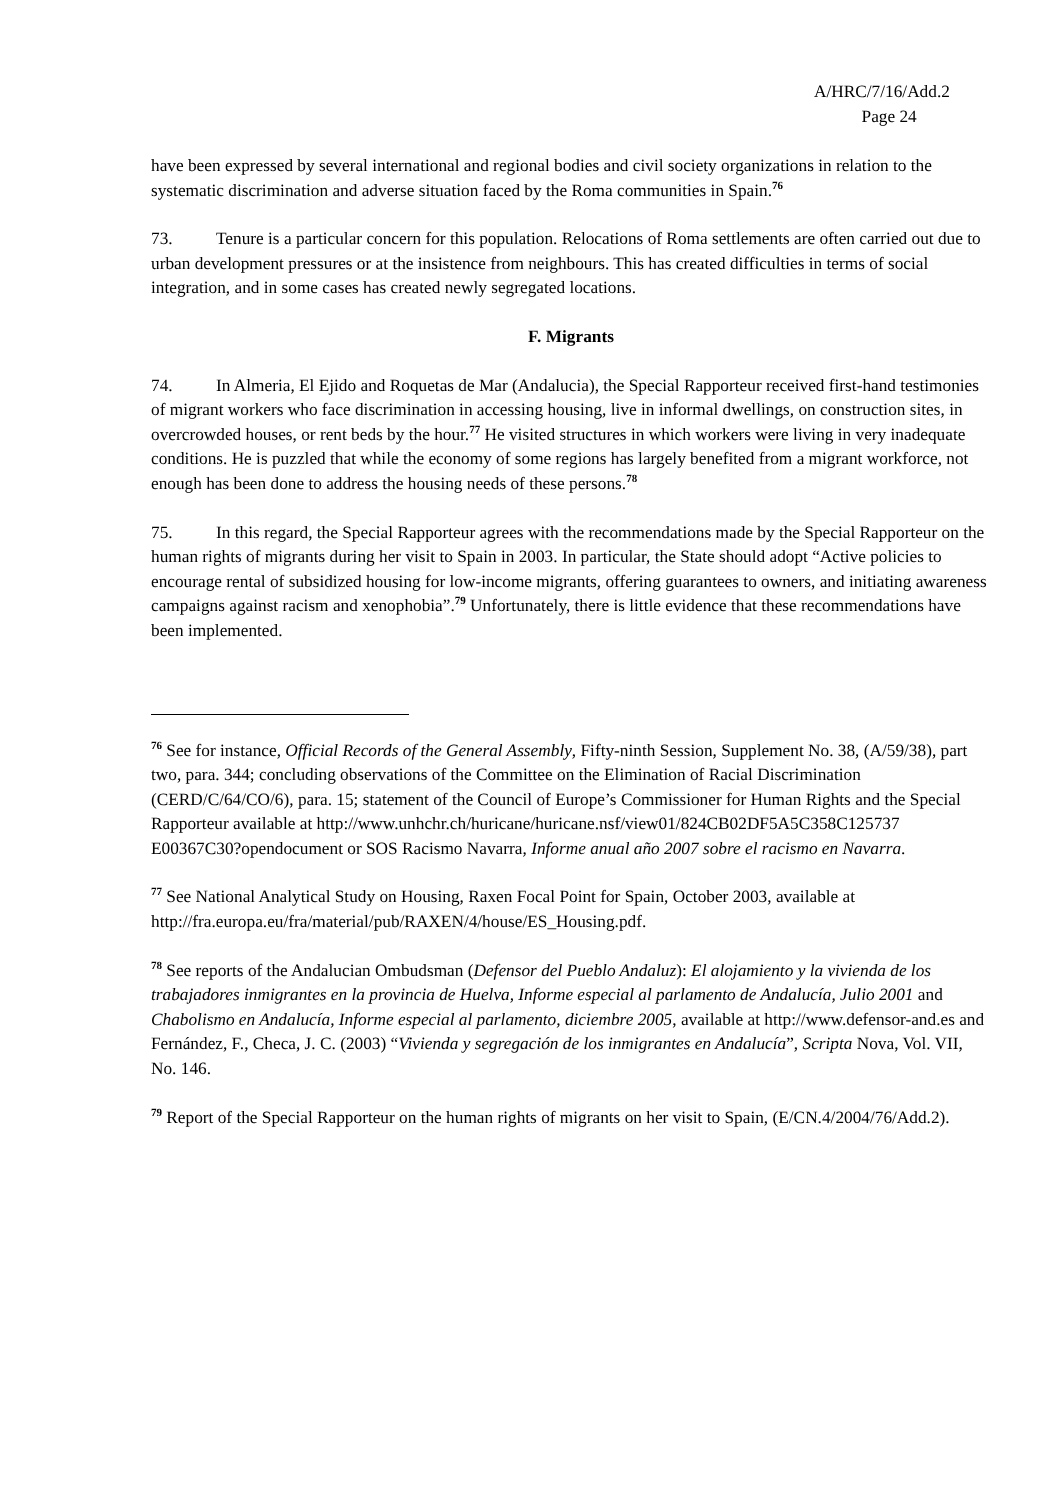A/HRC/7/16/Add.2
Page 24
have been expressed by several international and regional bodies and civil society organizations in relation to the systematic discrimination and adverse situation faced by the Roma communities in Spain.<sup>76</sup>
73. Tenure is a particular concern for this population. Relocations of Roma settlements are often carried out due to urban development pressures or at the insistence from neighbours. This has created difficulties in terms of social integration, and in some cases has created newly segregated locations.
F. Migrants
74. In Almeria, El Ejido and Roquetas de Mar (Andalucia), the Special Rapporteur received first-hand testimonies of migrant workers who face discrimination in accessing housing, live in informal dwellings, on construction sites, in overcrowded houses, or rent beds by the hour.<sup>77</sup> He visited structures in which workers were living in very inadequate conditions. He is puzzled that while the economy of some regions has largely benefited from a migrant workforce, not enough has been done to address the housing needs of these persons.<sup>78</sup>
75. In this regard, the Special Rapporteur agrees with the recommendations made by the Special Rapporteur on the human rights of migrants during her visit to Spain in 2003. In particular, the State should adopt “Active policies to encourage rental of subsidized housing for low-income migrants, offering guarantees to owners, and initiating awareness campaigns against racism and xenophobia”.<sup>79</sup> Unfortunately, there is little evidence that these recommendations have been implemented.
<sup>76</sup> See for instance, Official Records of the General Assembly, Fifty-ninth Session, Supplement No. 38, (A/59/38), part two, para. 344; concluding observations of the Committee on the Elimination of Racial Discrimination (CERD/C/64/CO/6), para. 15; statement of the Council of Europe’s Commissioner for Human Rights and the Special Rapporteur available at http://www.unhchr.ch/huricane/huricane.nsf/view01/824CB02DF5A5C358C125737 E00367C30?opendocument or SOS Racismo Navarra, Informe anual año 2007 sobre el racismo en Navarra.
<sup>77</sup> See National Analytical Study on Housing, Raxen Focal Point for Spain, October 2003, available at http://fra.europa.eu/fra/material/pub/RAXEN/4/house/ES_Housing.pdf.
<sup>78</sup> See reports of the Andalucian Ombudsman (Defensor del Pueblo Andaluz): El alojamiento y la vivienda de los trabajadores inmigrantes en la provincia de Huelva, Informe especial al parlamento de Andalucía, Julio 2001 and Chabolismo en Andalucía, Informe especial al parlamento, diciembre 2005, available at http://www.defensor-and.es and Fernández, F., Checa, J. C. (2003) “Vivienda y segregación de los inmigrantes en Andalucía”, Scripta Nova, Vol. VII, No. 146.
<sup>79</sup> Report of the Special Rapporteur on the human rights of migrants on her visit to Spain, (E/CN.4/2004/76/Add.2).